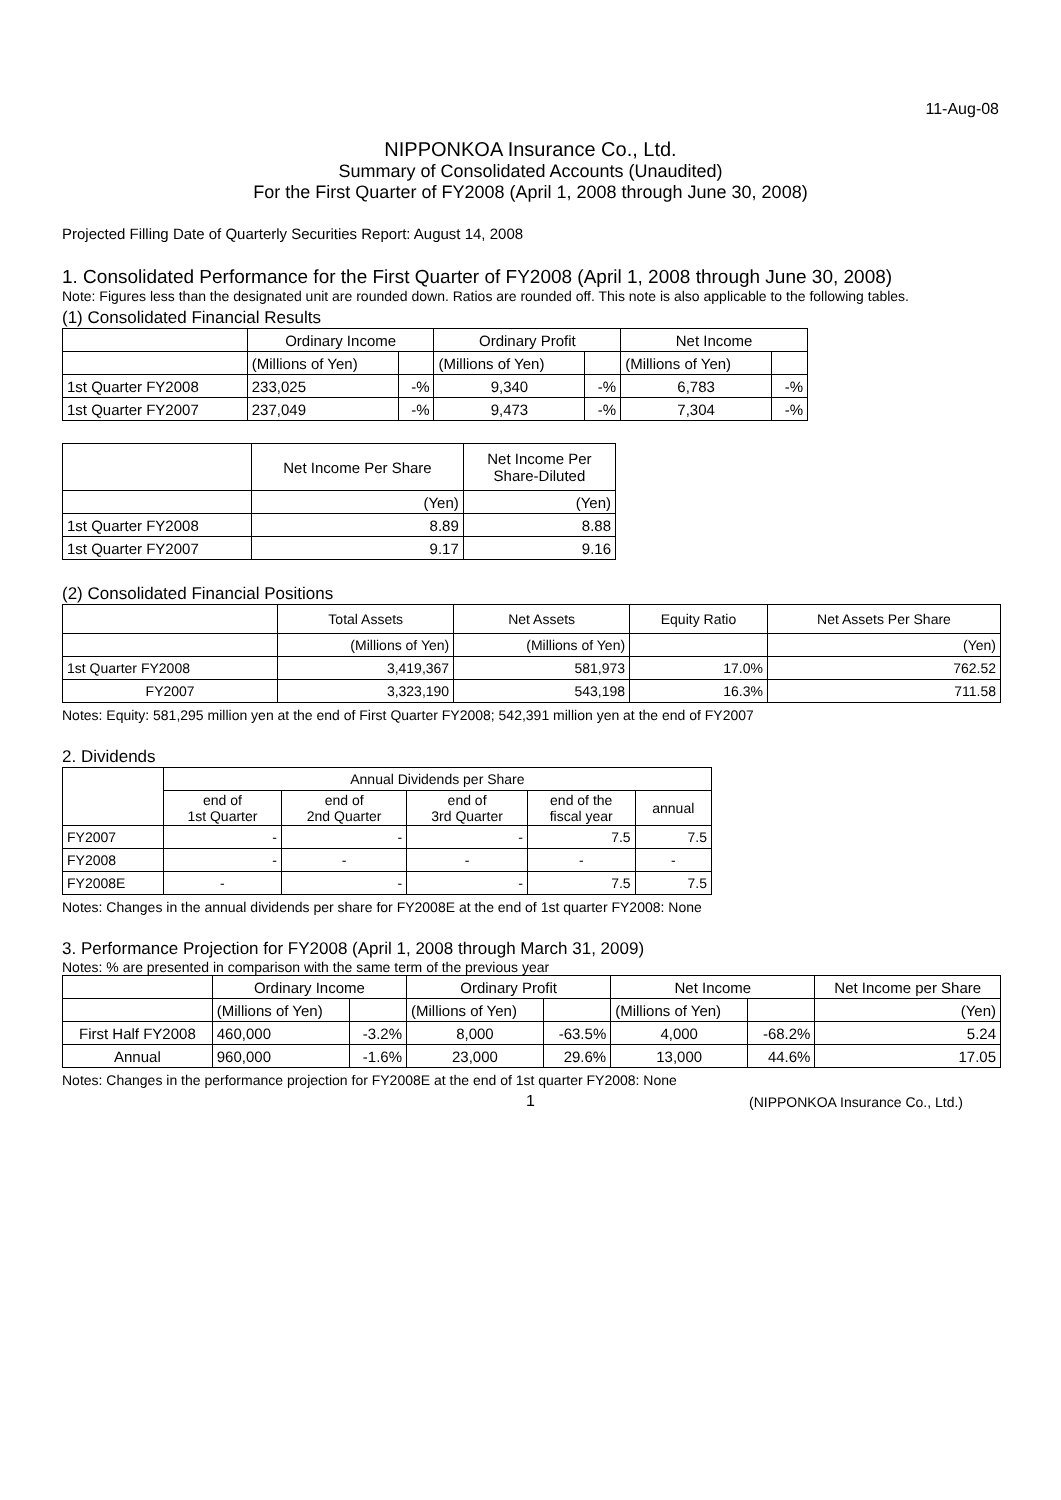11-Aug-08
NIPPONKOA Insurance Co., Ltd.
Summary of Consolidated Accounts (Unaudited)
For the First Quarter of FY2008 (April 1, 2008 through June 30, 2008)
Projected Filling Date of Quarterly Securities Report: August 14, 2008
1. Consolidated Performance for the First Quarter of FY2008 (April 1, 2008 through June 30, 2008)
Note: Figures less than the designated unit are rounded down. Ratios are rounded off. This note is also applicable to the following tables.
(1) Consolidated Financial Results
| | Ordinary Income | | Ordinary Profit | | Net Income | |
| | (Millions of Yen) | | (Millions of Yen) | | (Millions of Yen) | |
| 1st Quarter FY2008 | 233,025 | -% | 9,340 | -% | 6,783 | -% |
| 1st Quarter FY2007 | 237,049 | -% | 9,473 | -% | 7,304 | -% |
| | Net Income Per Share | Net Income Per Share-Diluted |
| | (Yen) | (Yen) |
| 1st Quarter FY2008 | 8.89 | 8.88 |
| 1st Quarter FY2007 | 9.17 | 9.16 |
(2) Consolidated Financial Positions
| | Total Assets | Net Assets | Equity Ratio | Net Assets Per Share |
| | (Millions of Yen) | (Millions of Yen) | | (Yen) |
| 1st Quarter FY2008 | 3,419,367 | 581,973 | 17.0% | 762.52 |
| FY2007 | 3,323,190 | 543,198 | 16.3% | 711.58 |
Notes: Equity: 581,295 million yen at the end of First Quarter FY2008; 542,391 million yen at the end of FY2007
2. Dividends
| | Annual Dividends per Share | | | | |
| | end of 1st Quarter | end of 2nd Quarter | end of 3rd Quarter | end of the fiscal year | annual |
| FY2007 | - | - | - | 7.5 | 7.5 |
| FY2008 | - | - | - | - | - |
| FY2008E | - | - | - | 7.5 | 7.5 |
Notes: Changes in the annual dividends per share for FY2008E at the end of 1st quarter FY2008: None
3. Performance Projection for FY2008 (April 1, 2008 through March 31, 2009)
Notes: % are presented in comparison with the same term of the previous year
| | Ordinary Income | | Ordinary Profit | | Net Income | | Net Income per Share |
| | (Millions of Yen) | | (Millions of Yen) | | (Millions of Yen) | | (Yen) |
| First Half FY2008 | 460,000 | -3.2% | 8,000 | -63.5% | 4,000 | -68.2% | 5.24 |
| Annual | 960,000 | -1.6% | 23,000 | 29.6% | 13,000 | 44.6% | 17.05 |
Notes: Changes in the performance projection for FY2008E at the end of 1st quarter FY2008: None
1
(NIPPONKOA Insurance Co., Ltd.)